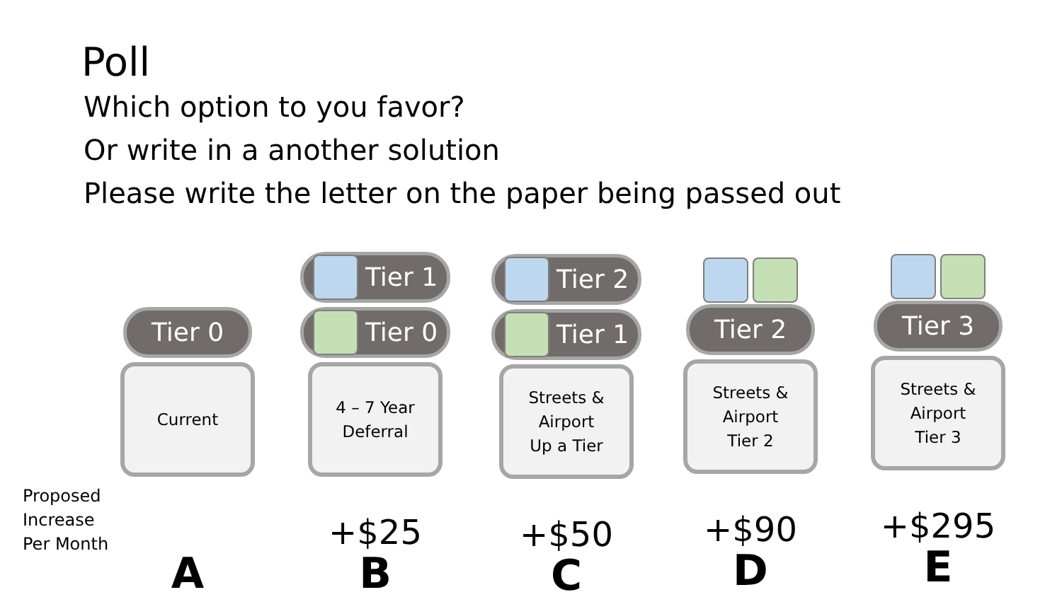Poll
Which option to you favor?
Or write in a another solution
Please write the letter on the paper being passed out
Proposed
Increase
Per Month
Tier 0
Current
A
Tier 1
Tier 0
4 – 7 Year
Deferral
+$25
B
Tier 2
Tier 1
Streets &
Airport
Up a Tier
+$50
C
Tier 2
Streets &
Airport
Tier 2
+$90
D
Tier 3
Streets &
Airport
Tier 3
+$295
E